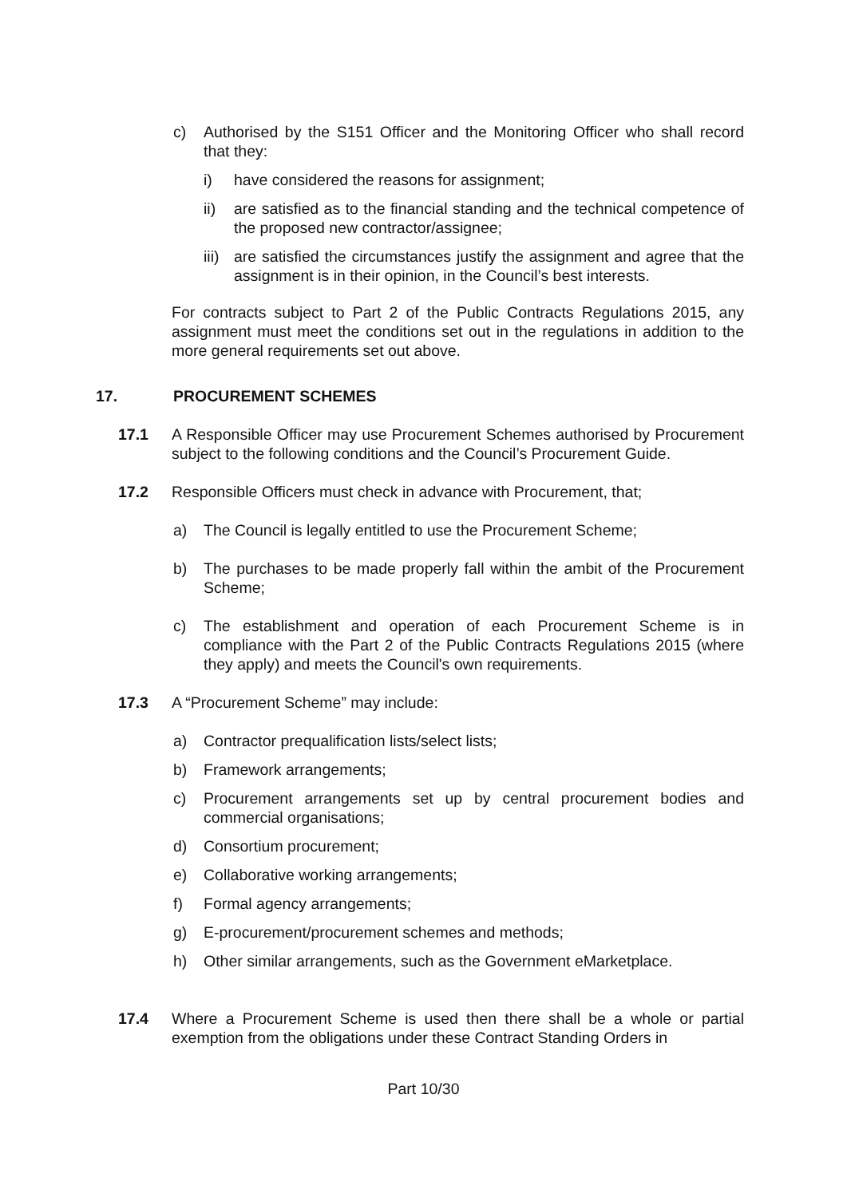c) Authorised by the S151 Officer and the Monitoring Officer who shall record that they:
i) have considered the reasons for assignment;
ii) are satisfied as to the financial standing and the technical competence of the proposed new contractor/assignee;
iii) are satisfied the circumstances justify the assignment and agree that the assignment is in their opinion, in the Council’s best interests.
For contracts subject to Part 2 of the Public Contracts Regulations 2015, any assignment must meet the conditions set out in the regulations in addition to the more general requirements set out above.
17. PROCUREMENT SCHEMES
17.1 A Responsible Officer may use Procurement Schemes authorised by Procurement subject to the following conditions and the Council’s Procurement Guide.
17.2 Responsible Officers must check in advance with Procurement, that;
a) The Council is legally entitled to use the Procurement Scheme;
b) The purchases to be made properly fall within the ambit of the Procurement Scheme;
c) The establishment and operation of each Procurement Scheme is in compliance with the Part 2 of the Public Contracts Regulations 2015 (where they apply) and meets the Council's own requirements.
17.3 A “Procurement Scheme” may include:
a) Contractor prequalification lists/select lists;
b) Framework arrangements;
c) Procurement arrangements set up by central procurement bodies and commercial organisations;
d) Consortium procurement;
e) Collaborative working arrangements;
f) Formal agency arrangements;
g) E-procurement/procurement schemes and methods;
h) Other similar arrangements, such as the Government eMarketplace.
17.4 Where a Procurement Scheme is used then there shall be a whole or partial exemption from the obligations under these Contract Standing Orders in
Part 10/30